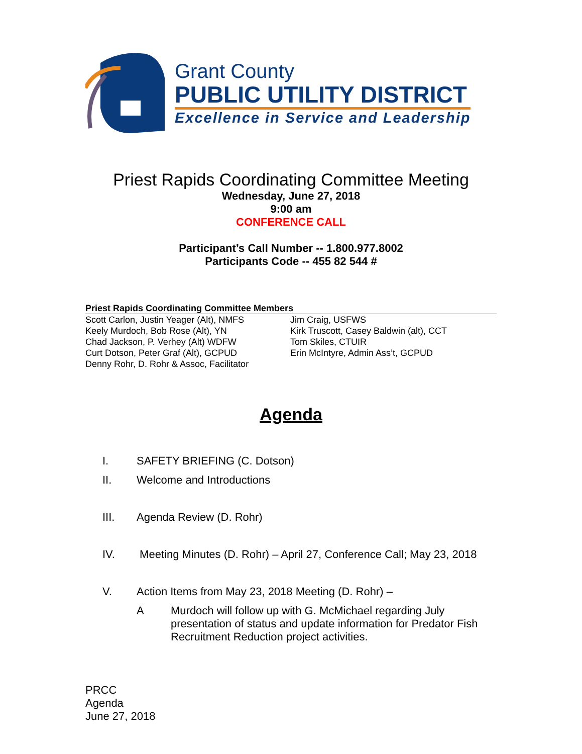Grant County
PUBLIC UTILITY DISTRICT
Excellence in Service and Leadership
Priest Rapids Coordinating Committee Meeting
Wednesday, June 27, 2018
9:00 am
CONFERENCE CALL
Participant’s Call Number -- 1.800.977.8002
Participants Code -- 455 82 544 #
Priest Rapids Coordinating Committee Members
Scott Carlon, Justin Yeager (Alt), NMFS
Keely Murdoch, Bob Rose (Alt), YN
Chad Jackson, P. Verhey (Alt) WDFW
Curt Dotson, Peter Graf (Alt), GCPUD
Denny Rohr, D. Rohr & Assoc, Facilitator
Jim Craig, USFWS
Kirk Truscott, Casey Baldwin (alt), CCT
Tom Skiles, CTUIR
Erin McIntyre, Admin Ass’t, GCPUD
Agenda
I. SAFETY BRIEFING (C. Dotson)
II. Welcome and Introductions
III. Agenda Review (D. Rohr)
IV. Meeting Minutes (D. Rohr) – April 27, Conference Call; May 23, 2018
V. Action Items from May 23, 2018 Meeting (D. Rohr) –
A Murdoch will follow up with G. McMichael regarding July presentation of status and update information for Predator Fish Recruitment Reduction project activities.
PRCC
Agenda
June 27, 2018